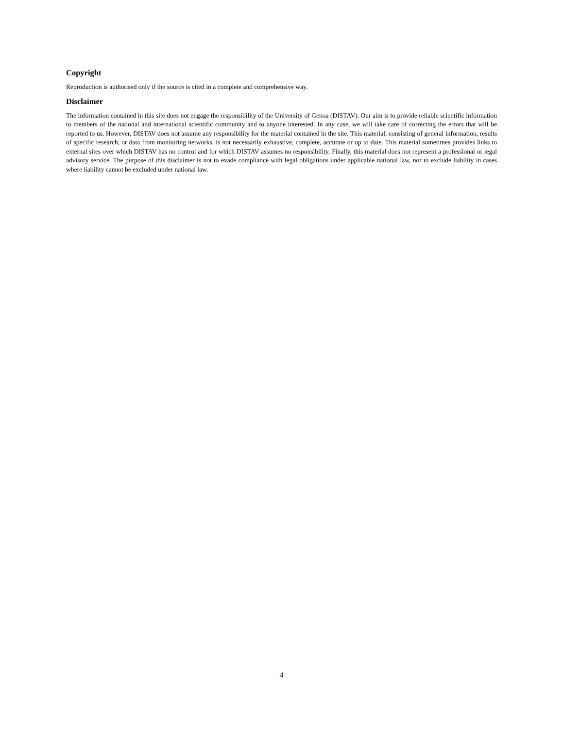Copyright
Reproduction is authorised only if the source is cited in a complete and comprehensive way.
Disclaimer
The information contained in this site does not engage the responsibility of the University of Genoa (DISTAV). Our aim is to provide reliable scientific information to members of the national and international scientific community and to anyone interested. In any case, we will take care of correcting the errors that will be reported to us. However, DISTAV does not assume any responsibility for the material contained in the site. This material, consisting of general information, results of specific research, or data from monitoring networks, is not necessarily exhaustive, complete, accurate or up to date. This material sometimes provides links to external sites over which DISTAV has no control and for which DISTAV assumes no responsibility. Finally, this material does not represent a professional or legal advisory service. The purpose of this disclaimer is not to evade compliance with legal obligations under applicable national law, nor to exclude liability in cases where liability cannot be excluded under national law.
4